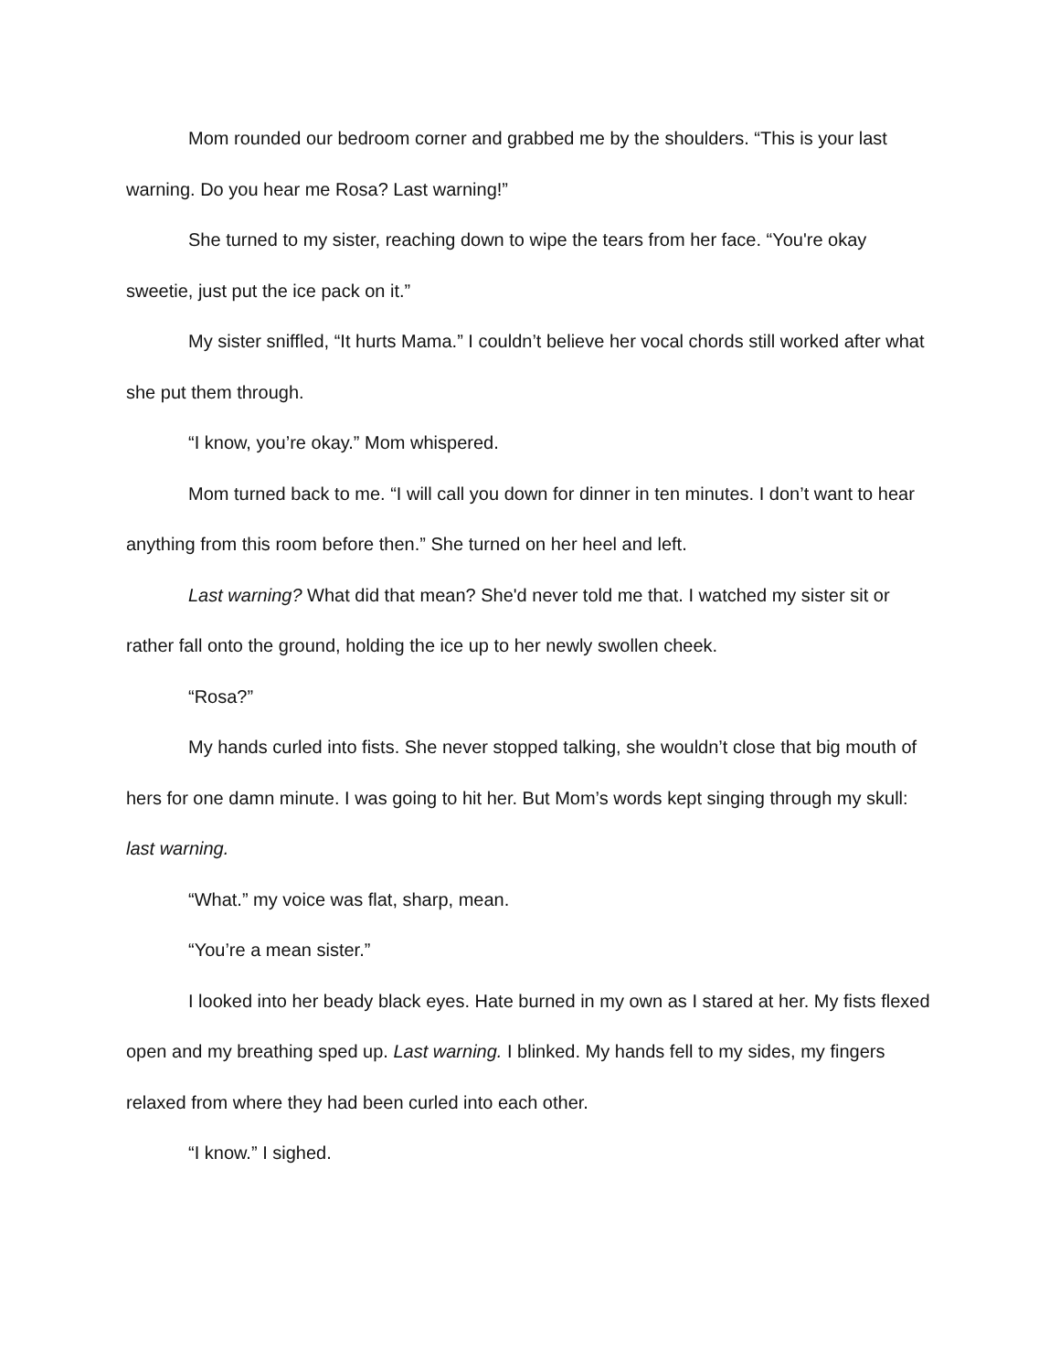Mom rounded our bedroom corner and grabbed me by the shoulders. “This is your last warning. Do you hear me Rosa? Last warning!”
She turned to my sister, reaching down to wipe the tears from her face. “You're okay sweetie, just put the ice pack on it.”
My sister sniffled, “It hurts Mama.” I couldn’t believe her vocal chords still worked after what she put them through.
“I know, you’re okay.” Mom whispered.
Mom turned back to me. “I will call you down for dinner in ten minutes. I don’t want to hear anything from this room before then.” She turned on her heel and left.
Last warning? What did that mean? She'd never told me that. I watched my sister sit or rather fall onto the ground, holding the ice up to her newly swollen cheek.
“Rosa?”
My hands curled into fists. She never stopped talking, she wouldn’t close that big mouth of hers for one damn minute. I was going to hit her. But Mom’s words kept singing through my skull: last warning.
“What.” my voice was flat, sharp, mean.
“You’re a mean sister.”
I looked into her beady black eyes. Hate burned in my own as I stared at her. My fists flexed open and my breathing sped up. Last warning. I blinked. My hands fell to my sides, my fingers relaxed from where they had been curled into each other.
“I know.” I sighed.